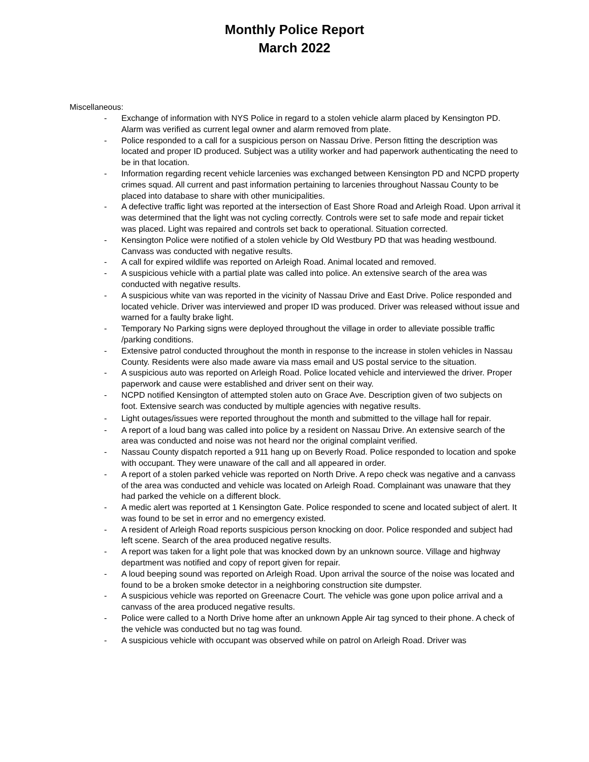Monthly Police Report
March 2022
Miscellaneous:
- Exchange of information with NYS Police in regard to a stolen vehicle alarm placed by Kensington PD. Alarm was verified as current legal owner and alarm removed from plate.
- Police responded to a call for a suspicious person on Nassau Drive. Person fitting the description was located and proper ID produced. Subject was a utility worker and had paperwork authenticating the need to be in that location.
- Information regarding recent vehicle larcenies was exchanged between Kensington PD and NCPD property crimes squad. All current and past information pertaining to larcenies throughout Nassau County to be placed into database to share with other municipalities.
- A defective traffic light was reported at the intersection of East Shore Road and Arleigh Road. Upon arrival it was determined that the light was not cycling correctly. Controls were set to safe mode and repair ticket was placed. Light was repaired and controls set back to operational. Situation corrected.
- Kensington Police were notified of a stolen vehicle by Old Westbury PD that was heading westbound. Canvass was conducted with negative results.
- A call for expired wildlife was reported on Arleigh Road. Animal located and removed.
- A suspicious vehicle with a partial plate was called into police. An extensive search of the area was conducted with negative results.
- A suspicious white van was reported in the vicinity of Nassau Drive and East Drive. Police responded and located vehicle. Driver was interviewed and proper ID was produced. Driver was released without issue and warned for a faulty brake light.
- Temporary No Parking signs were deployed throughout the village in order to alleviate possible traffic /parking conditions.
- Extensive patrol conducted throughout the month in response to the increase in stolen vehicles in Nassau County. Residents were also made aware via mass email and US postal service to the situation.
- A suspicious auto was reported on Arleigh Road. Police located vehicle and interviewed the driver. Proper paperwork and cause were established and driver sent on their way.
- NCPD notified Kensington of attempted stolen auto on Grace Ave. Description given of two subjects on foot. Extensive search was conducted by multiple agencies with negative results.
- Light outages/issues were reported throughout the month and submitted to the village hall for repair.
- A report of a loud bang was called into police by a resident on Nassau Drive. An extensive search of the area was conducted and noise was not heard nor the original complaint verified.
- Nassau County dispatch reported a 911 hang up on Beverly Road. Police responded to location and spoke with occupant. They were unaware of the call and all appeared in order.
- A report of a stolen parked vehicle was reported on North Drive. A repo check was negative and a canvass of the area was conducted and vehicle was located on Arleigh Road. Complainant was unaware that they had parked the vehicle on a different block.
- A medic alert was reported at 1 Kensington Gate. Police responded to scene and located subject of alert. It was found to be set in error and no emergency existed.
- A resident of Arleigh Road reports suspicious person knocking on door. Police responded and subject had left scene. Search of the area produced negative results.
- A report was taken for a light pole that was knocked down by an unknown source. Village and highway department was notified and copy of report given for repair.
- A loud beeping sound was reported on Arleigh Road. Upon arrival the source of the noise was located and found to be a broken smoke detector in a neighboring construction site dumpster.
- A suspicious vehicle was reported on Greenacre Court. The vehicle was gone upon police arrival and a canvass of the area produced negative results.
- Police were called to a North Drive home after an unknown Apple Air tag synced to their phone. A check of the vehicle was conducted but no tag was found.
- A suspicious vehicle with occupant was observed while on patrol on Arleigh Road. Driver was